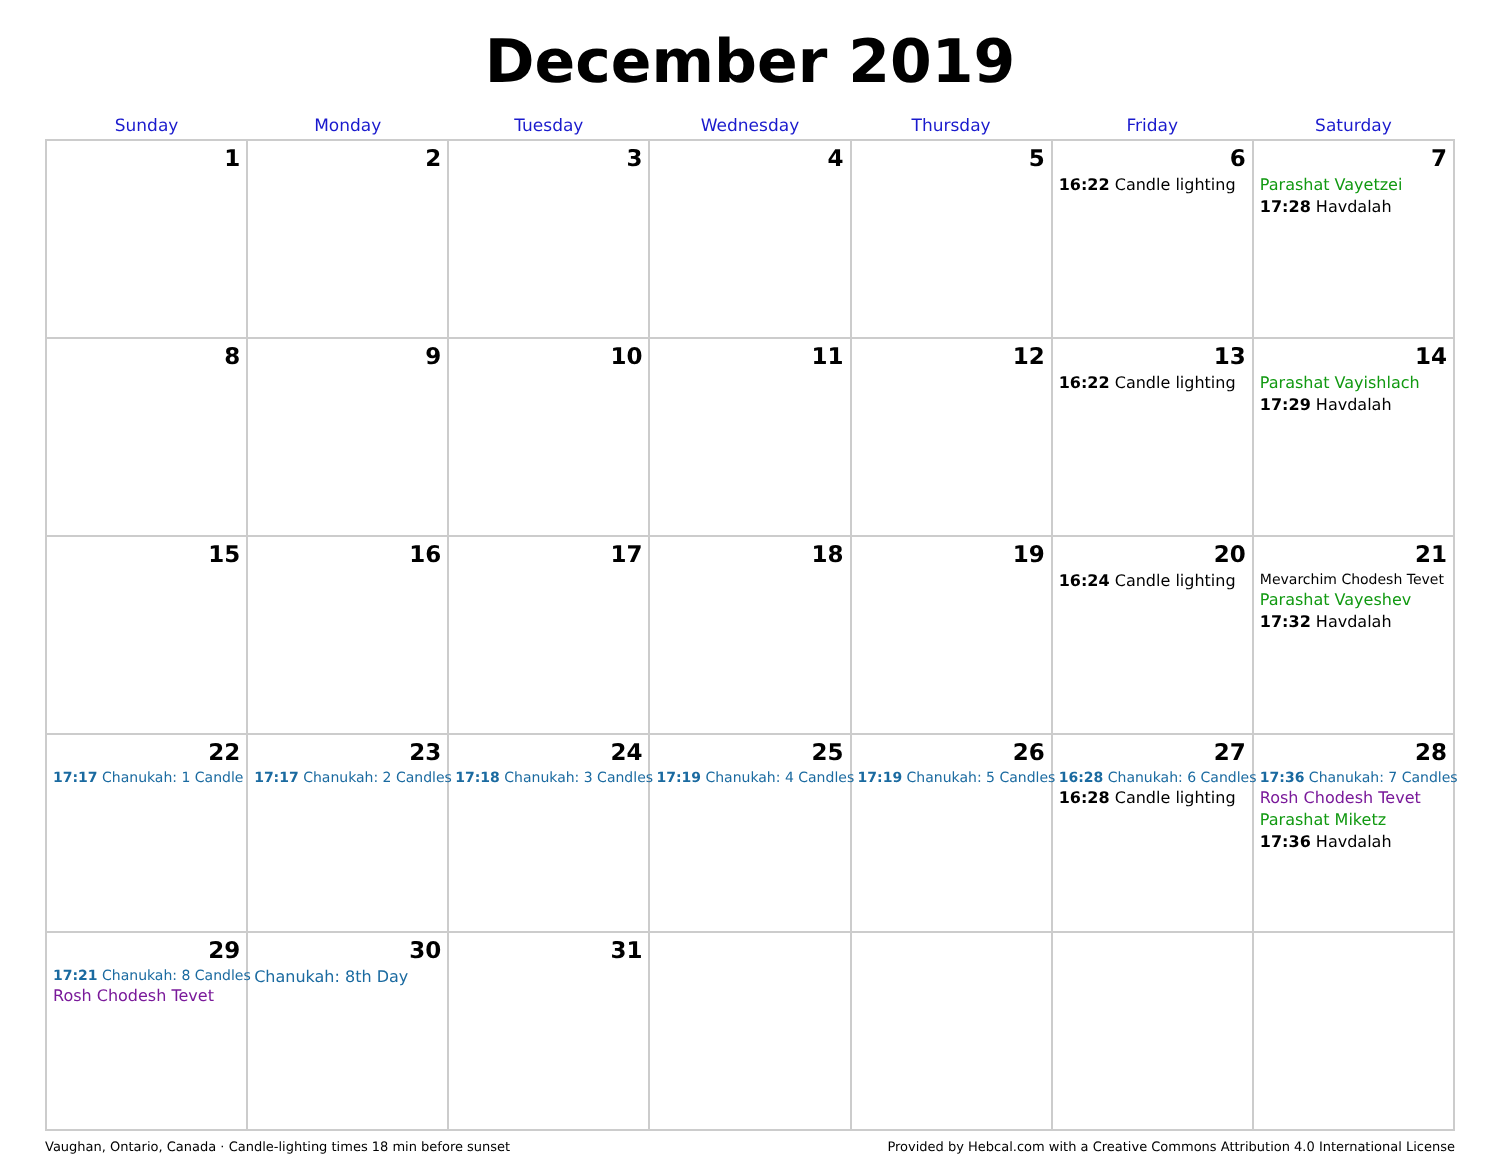December 2019
| Sunday | Monday | Tuesday | Wednesday | Thursday | Friday | Saturday |
| --- | --- | --- | --- | --- | --- | --- |
| 1 | 2 | 3 | 4 | 5 | 6 16:22 Candle lighting | 7 Parashat Vayetzei 17:28 Havdalah |
| 8 | 9 | 10 | 11 | 12 | 13 16:22 Candle lighting | 14 Parashat Vayishlach 17:29 Havdalah |
| 15 | 16 | 17 | 18 | 19 | 20 16:24 Candle lighting | 21 Mevarchim Chodesh Tevet Parashat Vayeshev 17:32 Havdalah |
| 22 17:17 Chanukah: 1 Candle | 23 17:17 Chanukah: 2 Candles | 24 17:18 Chanukah: 3 Candles | 25 17:19 Chanukah: 4 Candles | 26 17:19 Chanukah: 5 Candles | 27 16:28 Chanukah: 6 Candles 16:28 Candle lighting | 28 17:36 Chanukah: 7 Candles Rosh Chodesh Tevet Parashat Miketz 17:36 Havdalah |
| 29 17:21 Chanukah: 8 Candles Rosh Chodesh Tevet | 30 Chanukah: 8th Day | 31 | | | | |
Vaughan, Ontario, Canada · Candle-lighting times 18 min before sunset Provided by Hebcal.com with a Creative Commons Attribution 4.0 International License